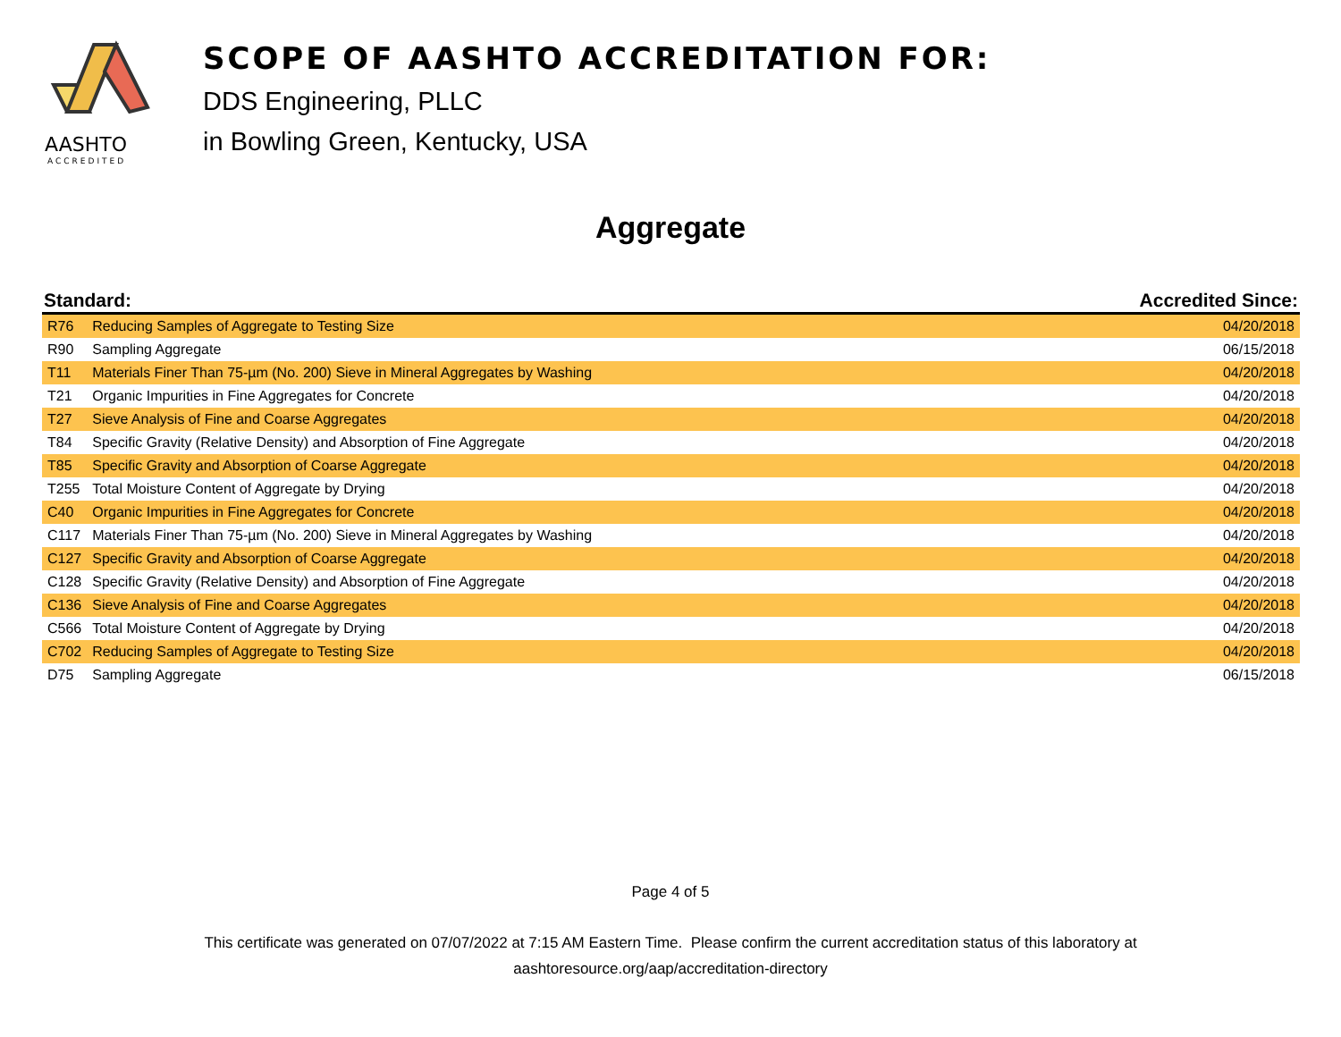AASHTO
ACCREDITED
SCOPE OF AASHTO ACCREDITATION FOR:
DDS Engineering, PLLC
in Bowling Green, Kentucky, USA
Aggregate
| Standard: | | Accredited Since: |
| --- | --- | --- |
| R76 | Reducing Samples of Aggregate to Testing Size | 04/20/2018 |
| R90 | Sampling Aggregate | 06/15/2018 |
| T11 | Materials Finer Than 75-µm (No. 200) Sieve in Mineral Aggregates by Washing | 04/20/2018 |
| T21 | Organic Impurities in Fine Aggregates for Concrete | 04/20/2018 |
| T27 | Sieve Analysis of Fine and Coarse Aggregates | 04/20/2018 |
| T84 | Specific Gravity (Relative Density) and Absorption of Fine Aggregate | 04/20/2018 |
| T85 | Specific Gravity and Absorption of Coarse Aggregate | 04/20/2018 |
| T255 | Total Moisture Content of Aggregate by Drying | 04/20/2018 |
| C40 | Organic Impurities in Fine Aggregates for Concrete | 04/20/2018 |
| C117 | Materials Finer Than 75-µm (No. 200) Sieve in Mineral Aggregates by Washing | 04/20/2018 |
| C127 | Specific Gravity and Absorption of Coarse Aggregate | 04/20/2018 |
| C128 | Specific Gravity (Relative Density) and Absorption of Fine Aggregate | 04/20/2018 |
| C136 | Sieve Analysis of Fine and Coarse Aggregates | 04/20/2018 |
| C566 | Total Moisture Content of Aggregate by Drying | 04/20/2018 |
| C702 | Reducing Samples of Aggregate to Testing Size | 04/20/2018 |
| D75 | Sampling Aggregate | 06/15/2018 |
Page 4 of 5
This certificate was generated on 07/07/2022 at 7:15 AM Eastern Time. Please confirm the current accreditation status of this laboratory at
aashtoresource.org/aap/accreditation-directory